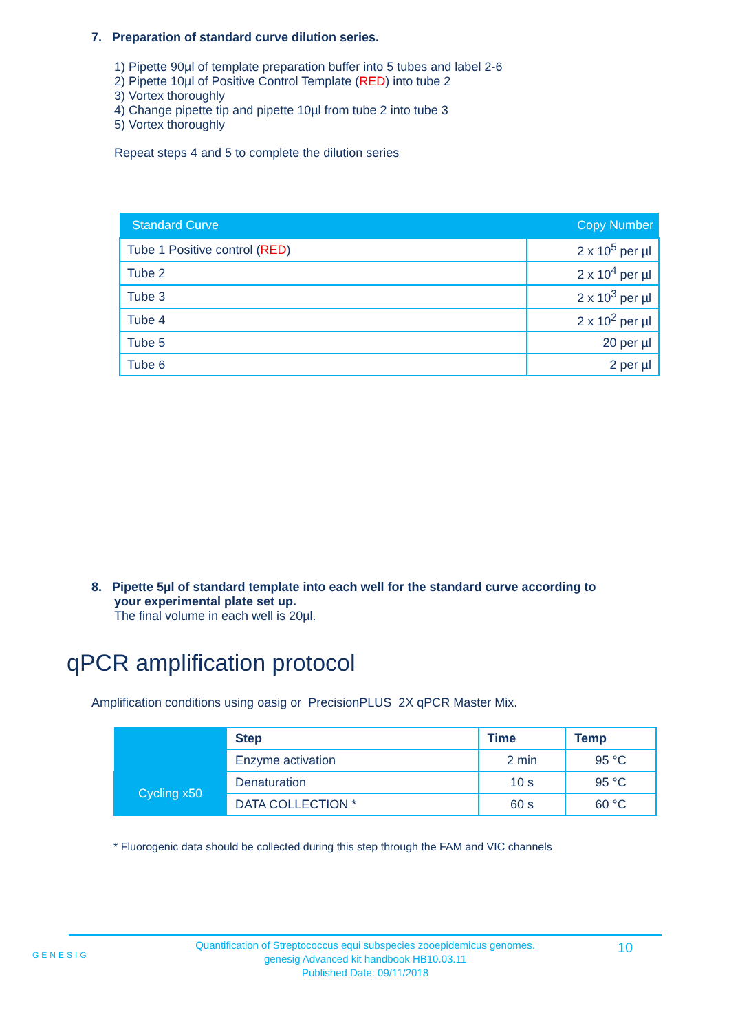7. Preparation of standard curve dilution series.
1) Pipette 90µl of template preparation buffer into 5 tubes and label 2-6
2) Pipette 10µl of Positive Control Template (RED) into tube 2
3) Vortex thoroughly
4) Change pipette tip and pipette 10µl from tube 2 into tube 3
5) Vortex thoroughly
Repeat steps 4 and 5 to complete the dilution series
| Standard Curve | Copy Number |
| --- | --- |
| Tube 1 Positive control ( RED ) | 2 x 10<sup>5</sup> per µl |
| Tube 2 | 2 x 10<sup>4</sup> per µl |
| Tube 3 | 2 x 10<sup>3</sup> per µl |
| Tube 4 | 2 x 10<sup>2</sup> per µl |
| Tube 5 | 20 per µl |
| Tube 6 | 2 per µl |
8. Pipette 5µl of standard template into each well for the standard curve according to
your experimental plate set up.
The final volume in each well is 20µl.
qPCR amplification protocol
Amplification conditions using oasig or PrecisionPLUS 2X qPCR Master Mix.
| | Step | Time | Temp |
| | Enzyme activation | 2 min | 95 °C |
| Cycling x50 | Denaturation | 10 s | 95 °C |
| | DATA COLLECTION * | 60 s | 60 °C |
* Fluorogenic data should be collected during this step through the FAM and VIC channels
GENESIG
Quantification of Streptococcus equi subspecies zooepidemicus genomes.
genesig Advanced kit handbook HB10.03.11
Published Date: 09/11/2018
10